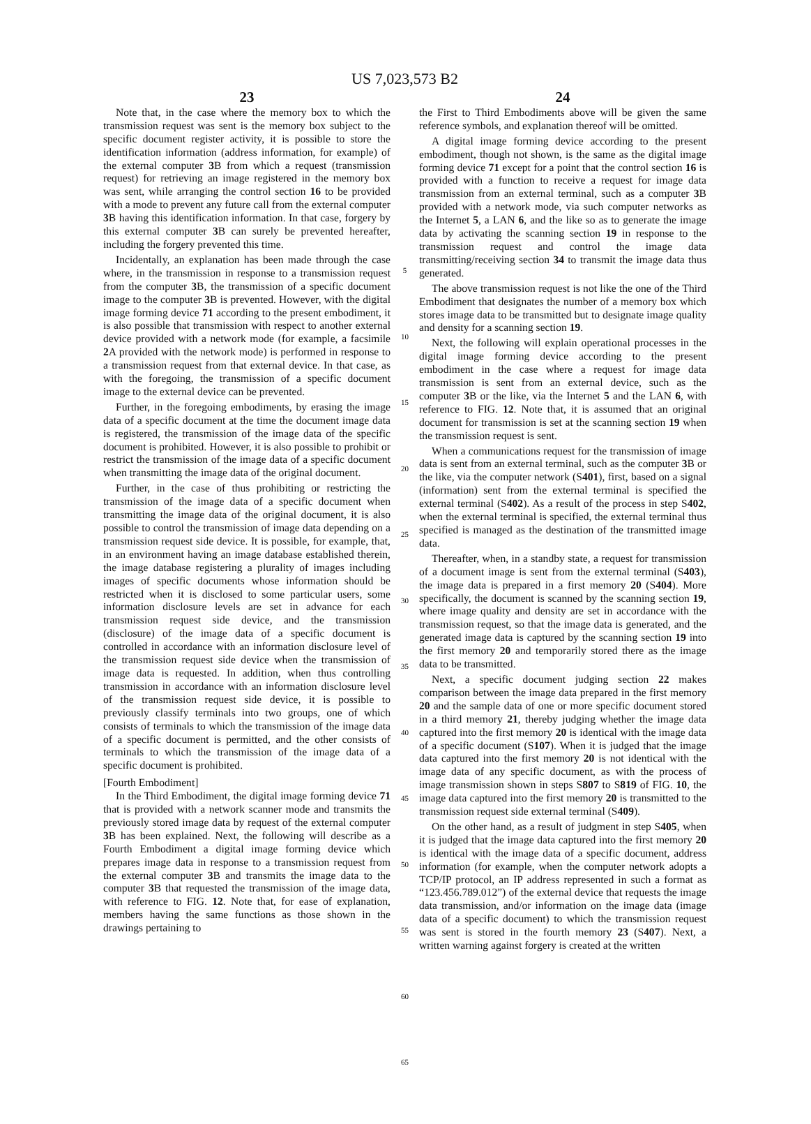US 7,023,573 B2
23
Note that, in the case where the memory box to which the transmission request was sent is the memory box subject to the specific document register activity, it is possible to store the identification information (address information, for example) of the external computer 3 B from which a request (transmission request) for retrieving an image registered in the memory box was sent, while arranging the control section 16 to be provided with a mode to prevent any future call from the external computer 3 B having this identification information. In that case, forgery by this external computer 3 B can surely be prevented hereafter, including the forgery prevented this time.
Incidentally, an explanation has been made through the case where, in the transmission in response to a transmission request from the computer 3 B, the transmission of a specific document image to the computer 3 B is prevented. However, with the digital image forming device 71 according to the present embodiment, it is also possible that transmission with respect to another external device provided with a network mode (for example, a facsimile 2 A provided with the network mode) is performed in response to a transmission request from that external device. In that case, as with the foregoing, the transmission of a specific document image to the external device can be prevented.
Further, in the foregoing embodiments, by erasing the image data of a specific document at the time the document image data is registered, the transmission of the image data of the specific document is prohibited. However, it is also possible to prohibit or restrict the transmission of the image data of a specific document when transmitting the image data of the original document.
Further, in the case of thus prohibiting or restricting the transmission of the image data of a specific document when transmitting the image data of the original document, it is also possible to control the transmission of image data depending on a transmission request side device. It is possible, for example, that, in an environment having an image database established therein, the image database registering a plurality of images including images of specific documents whose information should be restricted when it is disclosed to some particular users, some information disclosure levels are set in advance for each transmission request side device, and the transmission (disclosure) of the image data of a specific document is controlled in accordance with an information disclosure level of the transmission request side device when the transmission of image data is requested. In addition, when thus controlling transmission in accordance with an information disclosure level of the transmission request side device, it is possible to previously classify terminals into two groups, one of which consists of terminals to which the transmission of the image data of a specific document is permitted, and the other consists of terminals to which the transmission of the image data of a specific document is prohibited.
[Fourth Embodiment]
In the Third Embodiment, the digital image forming device 71 that is provided with a network scanner mode and transmits the previously stored image data by request of the external computer 3 B has been explained. Next, the following will describe as a Fourth Embodiment a digital image forming device which prepares image data in response to a transmission request from the external computer 3 B and transmits the image data to the computer 3 B that requested the transmission of the image data, with reference to FIG. 12. Note that, for ease of explanation, members having the same functions as those shown in the drawings pertaining to
5
10
15
20
25
30
35
40
45
50
55
60
65
24
the First to Third Embodiments above will be given the same reference symbols, and explanation thereof will be omitted.
A digital image forming device according to the present embodiment, though not shown, is the same as the digital image forming device 71 except for a point that the control section 16 is provided with a function to receive a request for image data transmission from an external terminal, such as a computer 3 B provided with a network mode, via such computer networks as the Internet 5, a LAN 6, and the like so as to generate the image data by activating the scanning section 19 in response to the transmission request and control the image data transmitting/receiving section 34 to transmit the image data thus generated.
The above transmission request is not like the one of the Third Embodiment that designates the number of a memory box which stores image data to be transmitted but to designate image quality and density for a scanning section 19.
Next, the following will explain operational processes in the digital image forming device according to the present embodiment in the case where a request for image data transmission is sent from an external device, such as the computer 3 B or the like, via the Internet 5 and the LAN 6, with reference to FIG. 12. Note that, it is assumed that an original document for transmission is set at the scanning section 19 when the transmission request is sent.
When a communications request for the transmission of image data is sent from an external terminal, such as the computer 3 B or the like, via the computer network (S401), first, based on a signal (information) sent from the external terminal is specified the external terminal (S402). As a result of the process in step S402, when the external terminal is specified, the external terminal thus specified is managed as the destination of the transmitted image data.
Thereafter, when, in a standby state, a request for transmission of a document image is sent from the external terminal (S403), the image data is prepared in a first memory 20 (S404). More specifically, the document is scanned by the scanning section 19, where image quality and density are set in accordance with the transmission request, so that the image data is generated, and the generated image data is captured by the scanning section 19 into the first memory 20 and temporarily stored there as the image data to be transmitted.
Next, a specific document judging section 22 makes comparison between the image data prepared in the first memory 20 and the sample data of one or more specific document stored in a third memory 21, thereby judging whether the image data captured into the first memory 20 is identical with the image data of a specific document (S107). When it is judged that the image data captured into the first memory 20 is not identical with the image data of any specific document, as with the process of image transmission shown in steps S807 to S819 of FIG. 10, the image data captured into the first memory 20 is transmitted to the transmission request side external terminal (S409).
On the other hand, as a result of judgment in step S405, when it is judged that the image data captured into the first memory 20 is identical with the image data of a specific document, address information (for example, when the computer network adopts a TCP/IP protocol, an IP address represented in such a format as “123.456.789.012”) of the external device that requests the image data transmission, and/or information on the image data (image data of a specific document) to which the transmission request was sent is stored in the fourth memory 23 (S407). Next, a written warning against forgery is created at the written